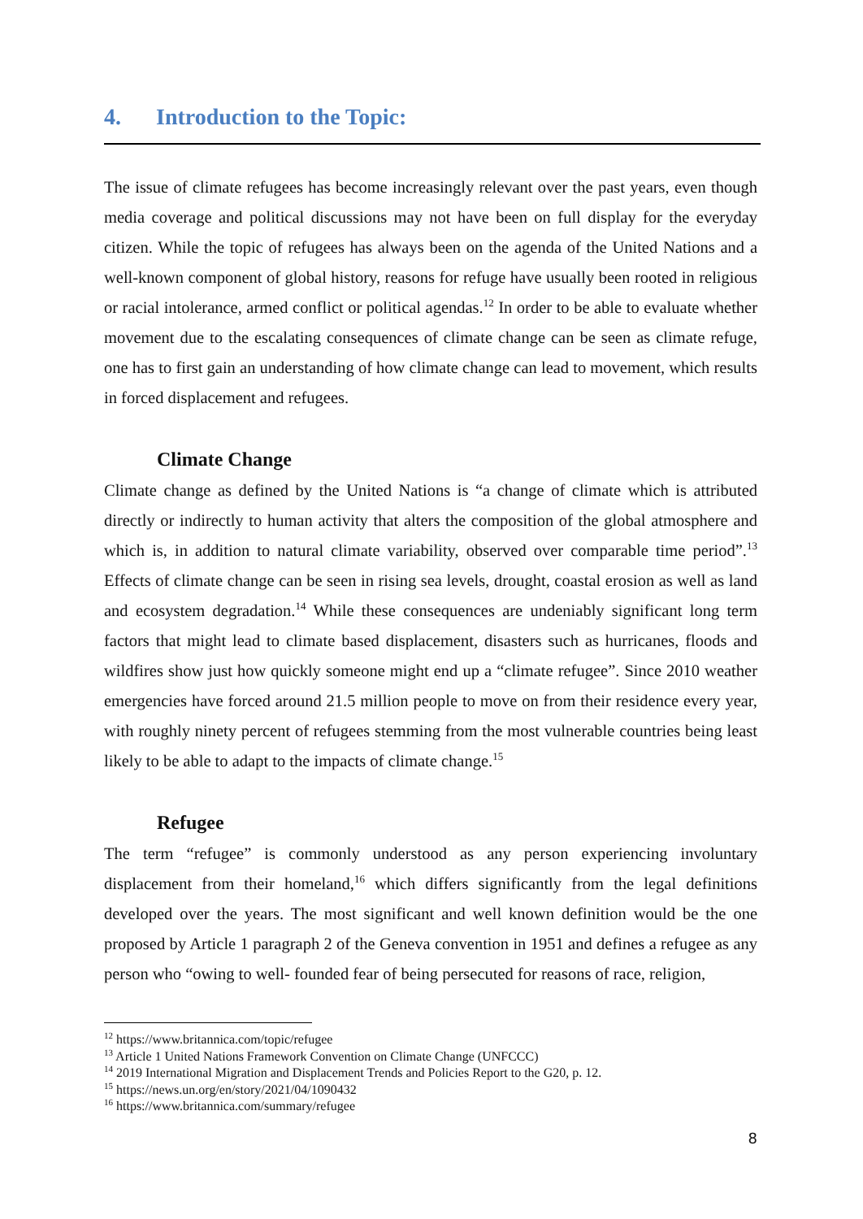4. Introduction to the Topic:
The issue of climate refugees has become increasingly relevant over the past years, even though media coverage and political discussions may not have been on full display for the everyday citizen. While the topic of refugees has always been on the agenda of the United Nations and a well-known component of global history, reasons for refuge have usually been rooted in religious or racial intolerance, armed conflict or political agendas.<sup>12</sup> In order to be able to evaluate whether movement due to the escalating consequences of climate change can be seen as climate refuge, one has to first gain an understanding of how climate change can lead to movement, which results in forced displacement and refugees.
Climate Change
Climate change as defined by the United Nations is “a change of climate which is attributed directly or indirectly to human activity that alters the composition of the global atmosphere and which is, in addition to natural climate variability, observed over comparable time period”.<sup>13</sup> Effects of climate change can be seen in rising sea levels, drought, coastal erosion as well as land and ecosystem degradation.<sup>14</sup> While these consequences are undeniably significant long term factors that might lead to climate based displacement, disasters such as hurricanes, floods and wildfires show just how quickly someone might end up a “climate refugee”. Since 2010 weather emergencies have forced around 21.5 million people to move on from their residence every year, with roughly ninety percent of refugees stemming from the most vulnerable countries being least likely to be able to adapt to the impacts of climate change.<sup>15</sup>
Refugee
The term “refugee” is commonly understood as any person experiencing involuntary displacement from their homeland,<sup>16</sup> which differs significantly from the legal definitions developed over the years. The most significant and well known definition would be the one proposed by Article 1 paragraph 2 of the Geneva convention in 1951 and defines a refugee as any person who “owing to well- founded fear of being persecuted for reasons of race, religion,
<sup>12</sup> https://www.britannica.com/topic/refugee
<sup>13</sup> Article 1 United Nations Framework Convention on Climate Change (UNFCCC)
<sup>14</sup> 2019 International Migration and Displacement Trends and Policies Report to the G20, p. 12.
<sup>15</sup> https://news.un.org/en/story/2021/04/1090432
<sup>16</sup> https://www.britannica.com/summary/refugee
8